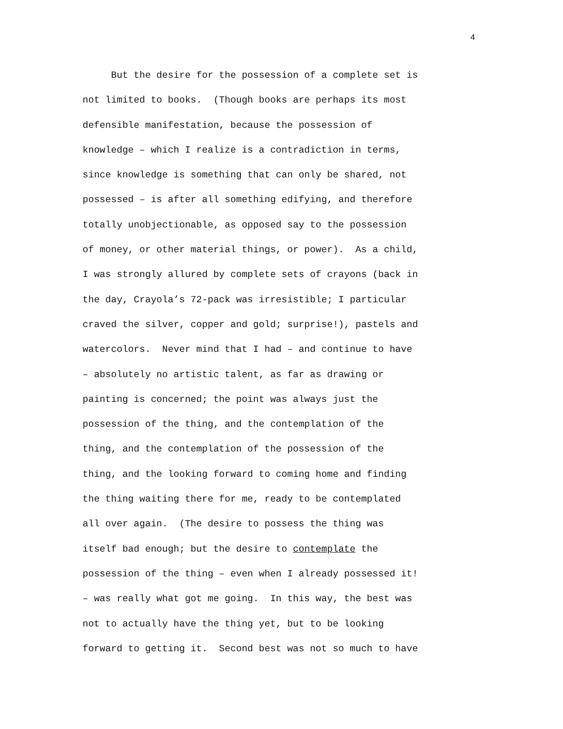4
But the desire for the possession of a complete set is not limited to books. (Though books are perhaps its most defensible manifestation, because the possession of knowledge – which I realize is a contradiction in terms, since knowledge is something that can only be shared, not possessed – is after all something edifying, and therefore totally unobjectionable, as opposed say to the possession of money, or other material things, or power). As a child, I was strongly allured by complete sets of crayons (back in the day, Crayola’s 72-pack was irresistible; I particular craved the silver, copper and gold; surprise!), pastels and watercolors. Never mind that I had – and continue to have – absolutely no artistic talent, as far as drawing or painting is concerned; the point was always just the possession of the thing, and the contemplation of the thing, and the contemplation of the possession of the thing, and the looking forward to coming home and finding the thing waiting there for me, ready to be contemplated all over again. (The desire to possess the thing was itself bad enough; but the desire to contemplate the possession of the thing – even when I already possessed it! – was really what got me going. In this way, the best was not to actually have the thing yet, but to be looking forward to getting it. Second best was not so much to have